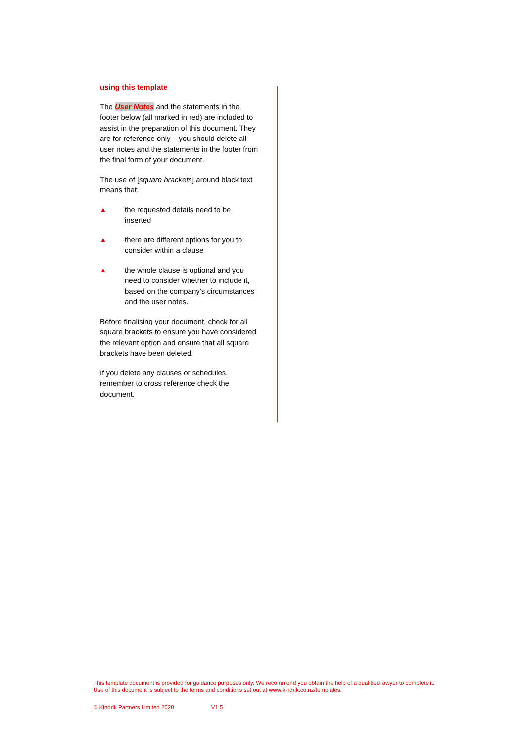using this template
The User Notes and the statements in the footer below (all marked in red) are included to assist in the preparation of this document. They are for reference only – you should delete all user notes and the statements in the footer from the final form of your document.
The use of [square brackets] around black text means that:
▲
the requested details need to be inserted
▲
there are different options for you to consider within a clause
▲
the whole clause is optional and you need to consider whether to include it, based on the company’s circumstances and the user notes.
Before finalising your document, check for all square brackets to ensure you have considered the relevant option and ensure that all square brackets have been deleted.
If you delete any clauses or schedules, remember to cross reference check the document.
This template document is provided for guidance purposes only. We recommend you obtain the help of a qualified lawyer to complete it. Use of this document is subject to the terms and conditions set out at www.kindrik.co.nz/templates.
© Kindrik Partners Limited 2020 V1.5